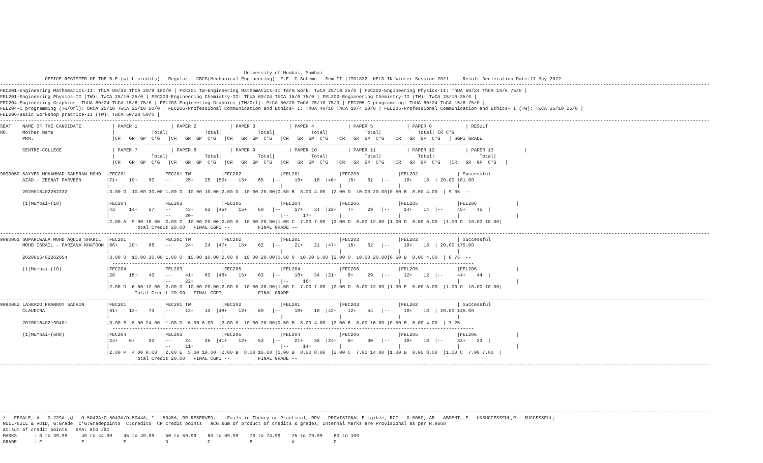University of Mumbai, Mumbai
                OFFICE REGISTER OF THE B.E.(with credits) - Regular - CBCS(Mechanical Engineering)- F.E. C-Scheme - Sem II [1T01832] HELD IN Winter Session 2021     Result Decleration Date:17 May 2022
-------------------------------------------------------------------------------------------------------------------------------------------------------------------------------------------------------------------------------------------------------------
FEC201-Engineering Mathematics-II: ThUA 80/32 ThCA 20/8 100/0 | FEC201 TW-Engineering Mathematics-II Term Work: TwCA 25/10 25/0 | FEC202-Engineering Physics-II: ThUA 60/24 ThCA 15/6 75/0 |
FEL201-Engineering Physics-II (TW): TwCA 25/10 25/0 | FEC203-Engineering Chemistry-II: ThUA 60/24 ThCA 15/6 75/0 | FEL202-Engineering Chemistry-II (TW): TwCA 25/10 25/0 |
FEC204-Engineering Graphics: ThUA 60/24 ThCA 15/6 75/0 | FEL203-Engineering Graphics (TW/Orl): PrCA 50/20 TwCA 25/10 75/0 | FEC205-C programming: ThUA 60/24 ThCA 15/6 75/0 |
FEL204-C programming (TW/Orl): ORCA 25/10 TwCA 25/10 50/0 | FEC206-Professional Communication and Ethics- I: ThUA 40/16 ThCA 10/4 50/0 | FEL205-Professional Communication and Ethics- I (TW): TwCA 25/10 25/0 |
FEL206-Basic Workshop practice-II (TW): TwCA 50/20 50/0 |
-------------------------------------------------------------------------------------------------------------------------------------------------------------------------------------------------------------------------------------------------------------
SEAT    NAME OF THE CANDIDATE           | PAPER 1            | PAPER 2            | PAPER 3            | PAPER 4            | PAPER 5            | PAPER 6            | RESULT
NO.     Mother Name                     |             Total|             Total|             Total|             Total|             Total|             Total| CR C*G
        PRN.                            |CR   GR  GP  C*G   |CR   GR  GP  C*G   |CR   GR  GP  C*G   |CR   GR  GP  C*G   |CR   GR  GP  C*G   |CR   GR  GP  C*G   | SGPI GRADE
                                        ---------------------------------------------------------------------------------------------------------------------------------
        CENTRE-COLLEGE                  | PAPER 7            | PAPER 8            | PAPER 9            | PAPER 10           | PAPER 11           | PAPER 12           | PAPER 13           |
                                        |             Total|             Total|             Total|             Total|             Total|             Total|                Total|
                                        |CR   GR  GP  C*G   |CR   GR  GP  C*G   |CR   GR  GP  C*G   |CR   GR  GP  C*G   |CR   GR  GP  C*G   |CR   GR  GP  C*G   |CR   GR  GP  C*G   |
-------------------------------------------------------------------------------------------------------------------------------------------------------------------------------------------------------------------------------------------------------------
9090050 SAYYED MOHAMMAD SAHERAN MOHD  |FEC201             |FEC201 TW           |FEC202              |FEL201              |FEC203              |FEL202              | Successful
        AZAD - ZEENAT PARVEEN         |71+    19+    90   |--     25+    25  |50+    15+    65   |--     18+    18  |46+    15+    61   |--     18+    18  | 20.00 181.00
                                      |                   |                    |                    |                    |                    |                    |
        2020016402262232              |3.00 O  10.00 30.00|1.00 O  10.00 10.00|2.00 O  10.00 20.00|0.50 B  8.00 4.00  |2.00 O  10.00 20.00|0.50 B  8.00 4.00  | 9.05  --
                                        ---------------------------------------------------------------------------------------------------------------------------------
        (1)Mumbai-(10)                |FEC204             |FEL203              |FEC205              |FEL204              |FEC206              |FEL205              |FEL206              |
                                      |43     14+    57   |--     43+    63  |45+    15+    60   |--     17+    34  |22+    7+     29   |--     14+    14  |--     45+    45  |
                                      |                   |--     20+          |                    |--     17+          |                    |                    |                    |
                                      |2.00 A  9.00 18.00 |2.00 O  10.00 20.00|2.00 O  10.00 20.00|1.00 C  7.00 7.00  |2.00 D  6.00 12.00 |1.00 D  6.00 6.00  |1.00 O  10.00 10.00|
                                                Total Credit 20.00   FINAL CGPI --          FINAL GRADE --
-------------------------------------------------------------------------------------------------------------------------------------------------------------------------------------------------------------------------------------------------------------
9090051 SUPARIWALA MOHD AQUIB SHAKIL  |FEC201             |FEC201 TW           |FEC202              |FEL201              |FEC203              |FEL202              | Successful
        MOHD ISRAIL - FARZANA KHATOON |66+    20+    86   |--     24+    24  |47+    15+    62   |--     21+    21  |47+    15+    62   |--     18+    18  | 20.00 175.00
                                      |                   |                    |                    |                    |                    |                    |
        2020016402262054              |3.00 O  10.00 30.00|1.00 O  10.00 10.00|2.00 O  10.00 20.00|0.50 O  10.00 5.00 |2.00 O  10.00 20.00|0.50 B  8.00 4.00  | 8.75  --
                                        ---------------------------------------------------------------------------------------------------------------------------------
        (1)Mumbai-(10)                |FEC204             |FEL203              |FEC205              |FEL204              |FEC206              |FEL205              |FEL206              |
                                      |28     15+    43   |--     41+    63  |48+    15+    63   |--     18+    34  |21+    8+     29   |--     12+    12  |--     44+    44  |
                                      |                   |--     22+          |                    |--     16+          |                    |                    |                    |
                                      |2.00 D  6.00 12.00 |2.00 O  10.00 20.00|2.00 O  10.00 20.00|1.00 C  7.00 7.00  |2.00 D  6.00 12.00 |1.00 E  5.00 5.00  |1.00 O  10.00 10.00|
                                                Total Credit 20.00   FINAL CGPI --          FINAL GRADE --
-------------------------------------------------------------------------------------------------------------------------------------------------------------------------------------------------------------------------------------------------------------
9090052 LASRADO PRANNOY SACHIN        |FEC201             |FEC201 TW           |FEC202              |FEL201              |FEC203              |FEL202              | Successful
        CLAUDINA                      |61+    12+    73   |--     13+    13  |48+    12+    60   |--     18+    18  |42+    12+    54   |--     18+    18  | 20.00 145.00
                                      |                   |                    |                    |                    |                    |                    |
        2020016402190401              |3.00 B  8.00 24.00 |1.00 D  6.00 6.00  |2.00 O  10.00 20.00|0.50 B  8.00 4.00  |2.00 B  8.00 16.00 |0.50 B  8.00 4.00  | 7.25  --
                                        ---------------------------------------------------------------------------------------------------------------------------------
        (1)Mumbai-(688)               |FEC204             |FEL203              |FEC205              |FEL204              |FEC206              |FEL205              |FEL206              |
                                      |24+    6+     30   |--     24     35  |41+    12+    53   |--     21+    35  |24+    6+     30   |--     18+    18  |--     33+    33  |
                                      |                   |--     11+          |                    |--     14+          |                    |                    |                    |
                                      |2.00 P  4.00 8.00  |2.00 E  5.00 10.00 |2.00 B  8.00 16.00 |1.00 B  8.00 8.00  |2.00 C  7.00 14.00 |1.00 B  8.00 8.00  |1.00 C  7.00 7.00  |
                                                Total Credit 20.00   FINAL CGPI --          FINAL GRADE --
-------------------------------------------------------------------------------------------------------------------------------------------------------------------------------------------------------------------------------------------------------------







-------------------------------------------------------------------------------------------------------------------------------------------------------------------------------------------------------------------------------------------------------------
 / - FEMALE, # - 0.229A ,@ - O.5042A/O.5043A/O.5044A, * - 5045A, RR-RESERVED, --:Fails in Theory or Practical, RPV - PROVISIONAL Eligible, RCC - O.5050, AB - ABSENT, F - UNSUCCESSFUL,P - SUCCESSFUL;
 NULL-NULL & VOID, G:Grade  C*G:Gradepoints  C:credits  CP:credit points   äCG:sum of product of credits & grades, Internal Marks are Provisional as per R.8668
 äC:sum of credit points   GPA: äCG /äC
 MARKS      : 0 to 39.99     40 to 44.99    45 to 49.99    50 to 59.99    60 to 69.99    70 to 74.99    75 to 79.99    80 to 100
 GRADE      : F              P              E              D              C              B              A              O